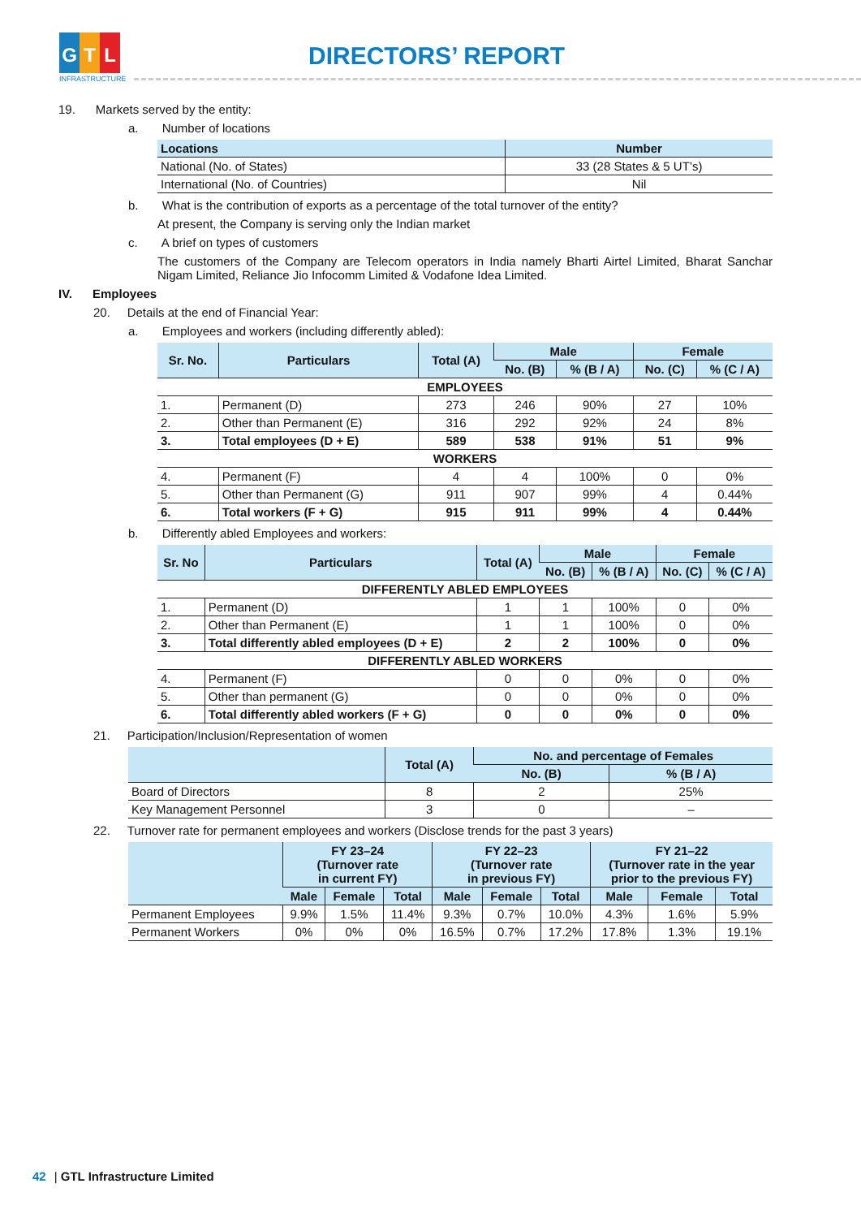G T L
INFRASTRUCTURE
DIRECTORS’ REPORT
19. Markets served by the entity:
a. Number of locations
| Locations | Number |
| --- | --- |
| National (No. of States) | 33 (28 States & 5 UT’s) |
| International (No. of Countries) | Nil |
b. What is the contribution of exports as a percentage of the total turnover of the entity?
At present, the Company is serving only the Indian market
c. A brief on types of customers
The customers of the Company are Telecom operators in India namely Bharti Airtel Limited, Bharat Sanchar Nigam Limited, Reliance Jio Infocomm Limited & Vodafone Idea Limited.
IV. Employees
20. Details at the end of Financial Year:
a. Employees and workers (including differently abled):
| Sr. No. | Particulars | Total (A) | Male | | Female | |
| --- | --- | --- | --- | --- | --- | --- |
| | | | No. (B) | % (B / A) | No. (C) | % (C / A) |
| EMPLOYEES | | | | | | |
| 1. | Permanent (D) | 273 | 246 | 90% | 27 | 10% |
| 2. | Other than Permanent (E) | 316 | 292 | 92% | 24 | 8% |
| 3. | Total employees (D + E) | 589 | 538 | 91% | 51 | 9% |
| WORKERS | | | | | | |
| 4. | Permanent (F) | 4 | 4 | 100% | 0 | 0% |
| 5. | Other than Permanent (G) | 911 | 907 | 99% | 4 | 0.44% |
| 6. | Total workers (F + G) | 915 | 911 | 99% | 4 | 0.44% |
b. Differently abled Employees and workers:
| Sr. No | Particulars | Total (A) | Male | | Female | |
| --- | --- | --- | --- | --- | --- | --- |
| | | | No. (B) | % (B / A) | No. (C) | % (C / A) |
| DIFFERENTLY ABLED EMPLOYEES | | | | | | |
| 1. | Permanent (D) | 1 | 1 | 100% | 0 | 0% |
| 2. | Other than Permanent (E) | 1 | 1 | 100% | 0 | 0% |
| 3. | Total differently abled employees (D + E) | 2 | 2 | 100% | 0 | 0% |
| DIFFERENTLY ABLED WORKERS | | | | | | |
| 4. | Permanent (F) | 0 | 0 | 0% | 0 | 0% |
| 5. | Other than permanent (G) | 0 | 0 | 0% | 0 | 0% |
| 6. | Total differently abled workers (F + G) | 0 | 0 | 0% | 0 | 0% |
21. Participation/Inclusion/Representation of women
| | Total (A) | No. and percentage of Females | |
| --- | --- | --- | --- |
| | | No. (B) | % (B / A) |
| Board of Directors | 8 | 2 | 25% |
| Key Management Personnel | 3 | 0 | – |
22. Turnover rate for permanent employees and workers (Disclose trends for the past 3 years)
| | FY 23–24 (Turnover rate in current FY) | | | FY 22–23 (Turnover rate in previous FY) | | | FY 21–22 (Turnover rate in the year prior to the previous FY) | | |
| --- | --- | --- | --- | --- | --- | --- | --- | --- | --- |
| | Male | Female | Total | Male | Female | Total | Male | Female | Total |
| Permanent Employees | 9.9% | 1.5% | 11.4% | 9.3% | 0.7% | 10.0% | 4.3% | 1.6% | 5.9% |
| Permanent Workers | 0% | 0% | 0% | 16.5% | 0.7% | 17.2% | 17.8% | 1.3% | 19.1% |
42 | GTL Infrastructure Limited